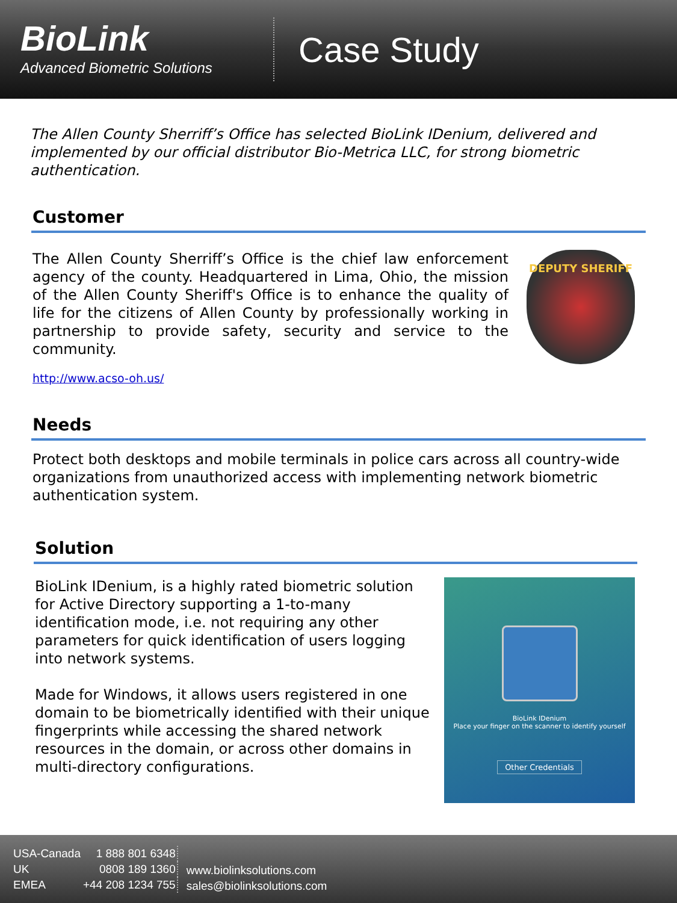BioLink
Advanced Biometric Solutions
Case Study
The Allen County Sherriff’s Office has selected BioLink IDenium, delivered and implemented by our official distributor Bio-Metrica LLC, for strong biometric authentication.
Customer
The Allen County Sherriff’s Office is the chief law enforcement agency of the county. Headquartered in Lima, Ohio, the mission of the Allen County Sheriff's Office is to enhance the quality of life for the citizens of Allen County by professionally working in partnership to provide safety, security and service to the community.
http://www.acso-oh.us/
DEPUTY SHERIFF
Needs
Protect both desktops and mobile terminals in police cars across all country-wide organizations from unauthorized access with implementing network biometric authentication system.
Solution
BioLink IDenium, is a highly rated biometric solution for Active Directory supporting a 1-to-many identification mode, i.e. not requiring any other parameters for quick identification of users logging into network systems.
Made for Windows, it allows users registered in one domain to be biometrically identified with their unique fingerprints while accessing the shared network resources in the domain, or across other domains in multi-directory configurations.
BioLink IDenium
Place your finger on the scanner to identify yourself
Other Credentials
| USA-Canada | 1 888 801 6348 |
| UK | 0808 189 1360 |
| EMEA | +44 208 1234 755 |
www.biolinksolutions.com
sales@biolinksolutions.com